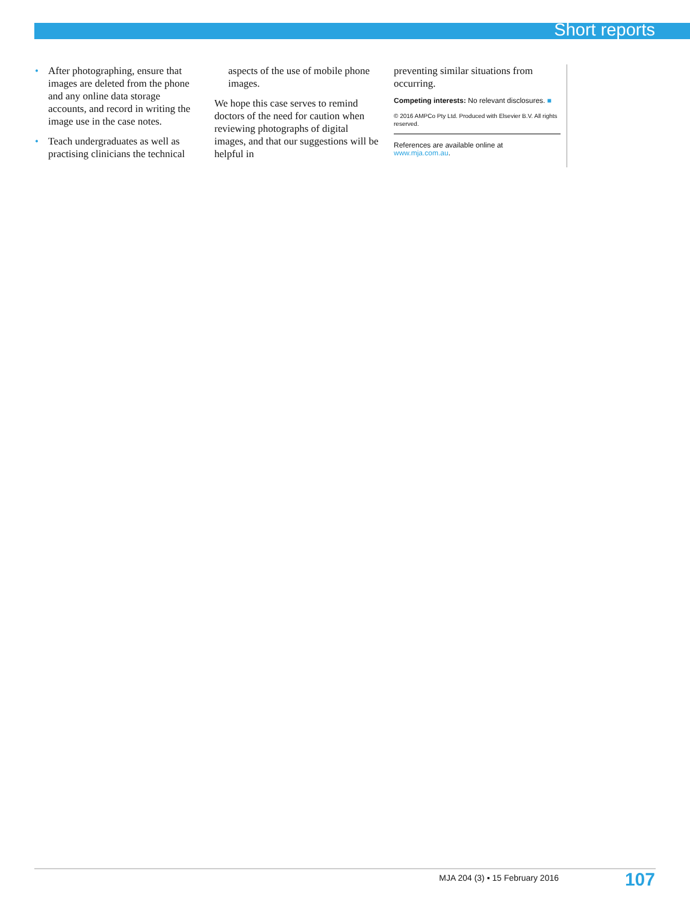Short reports
• After photographing, ensure that images are deleted from the phone and any online data storage accounts, and record in writing the image use in the case notes.
• Teach undergraduates as well as practising clinicians the technical
aspects of the use of mobile phone images.
We hope this case serves to remind doctors of the need for caution when reviewing photographs of digital images, and that our suggestions will be helpful in
preventing similar situations from occurring.
Competing interests: No relevant disclosures. ■
© 2016 AMPCo Pty Ltd. Produced with Elsevier B.V. All rights reserved.
References are available online at www.mja.com.au.
MJA 204 (3) ▪ 15 February 2016 107